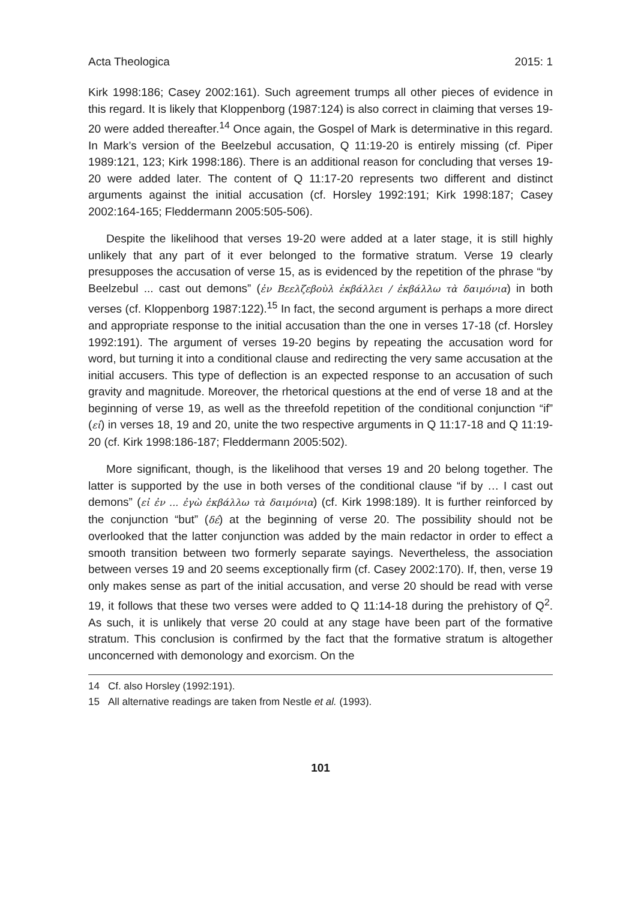Acta Theologica 2015: 1
Kirk 1998:186; Casey 2002:161). Such agreement trumps all other pieces of evidence in this regard. It is likely that Kloppenborg (1987:124) is also correct in claiming that verses 19-20 were added thereafter.<sup>14</sup> Once again, the Gospel of Mark is determinative in this regard. In Mark’s version of the Beelzebul accusation, Q 11:19-20 is entirely missing (cf. Piper 1989:121, 123; Kirk 1998:186). There is an additional reason for concluding that verses 19-20 were added later. The content of Q 11:17-20 represents two different and distinct arguments against the initial accusation (cf. Horsley 1992:191; Kirk 1998:187; Casey 2002:164-165; Fleddermann 2005:505-506).
Despite the likelihood that verses 19-20 were added at a later stage, it is still highly unlikely that any part of it ever belonged to the formative stratum. Verse 19 clearly presupposes the accusation of verse 15, as is evidenced by the repetition of the phrase “by Beelzebul ... cast out demons” (ἐν Βεελζεβοὺλ ἐκβάλλει / ἐκβάλλω τὰ δαιμόνια) in both verses (cf. Kloppenborg 1987:122).<sup>15</sup> In fact, the second argument is perhaps a more direct and appropriate response to the initial accusation than the one in verses 17-18 (cf. Horsley 1992:191). The argument of verses 19-20 begins by repeating the accusation word for word, but turning it into a conditional clause and redirecting the very same accusation at the initial accusers. This type of deflection is an expected response to an accusation of such gravity and magnitude. Moreover, the rhetorical questions at the end of verse 18 and at the beginning of verse 19, as well as the threefold repetition of the conditional conjunction “if” (εἰ) in verses 18, 19 and 20, unite the two respective arguments in Q 11:17-18 and Q 11:19-20 (cf. Kirk 1998:186-187; Fleddermann 2005:502).
More significant, though, is the likelihood that verses 19 and 20 belong together. The latter is supported by the use in both verses of the conditional clause “if by … I cast out demons” (εἰ ἐν ... ἐγὼ ἐκβάλλω τὰ δαιμόνια) (cf. Kirk 1998:189). It is further reinforced by the conjunction “but” (δέ) at the beginning of verse 20. The possibility should not be overlooked that the latter conjunction was added by the main redactor in order to effect a smooth transition between two formerly separate sayings. Nevertheless, the association between verses 19 and 20 seems exceptionally firm (cf. Casey 2002:170). If, then, verse 19 only makes sense as part of the initial accusation, and verse 20 should be read with verse 19, it follows that these two verses were added to Q 11:14-18 during the prehistory of Q<sup>2</sup>. As such, it is unlikely that verse 20 could at any stage have been part of the formative stratum. This conclusion is confirmed by the fact that the formative stratum is altogether unconcerned with demonology and exorcism. On the
14 Cf. also Horsley (1992:191).
15 All alternative readings are taken from Nestle et al. (1993).
101